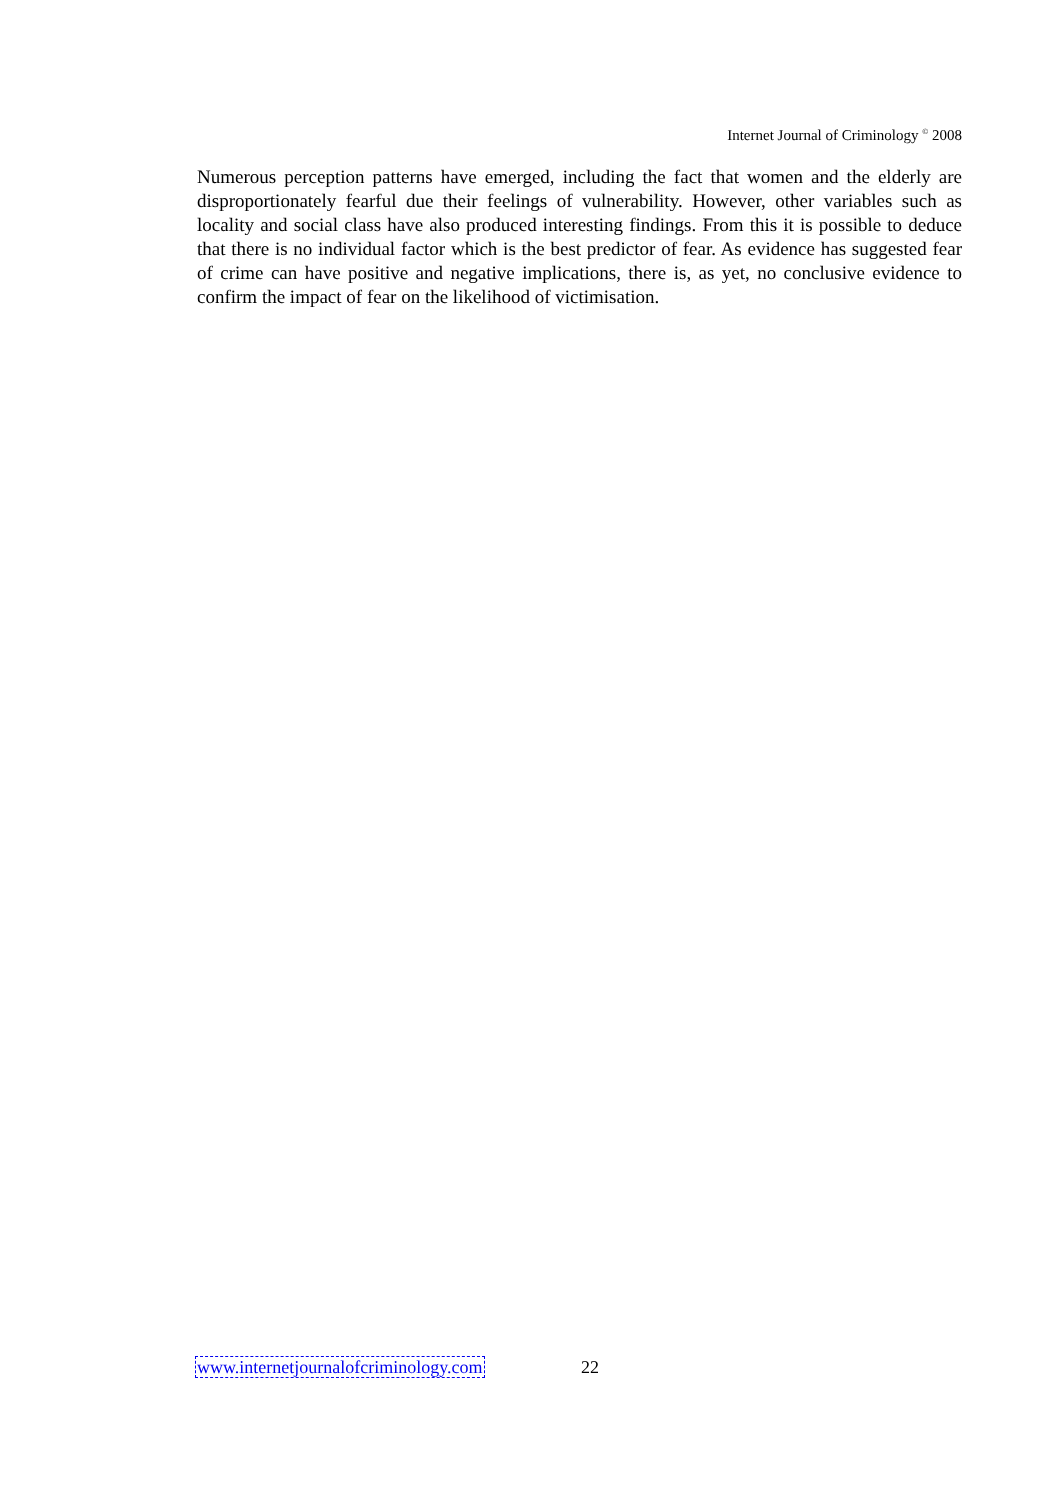Internet Journal of Criminology <sup>©</sup> 2008
Numerous perception patterns have emerged, including the fact that women and the elderly are disproportionately fearful due their feelings of vulnerability. However, other variables such as locality and social class have also produced interesting findings. From this it is possible to deduce that there is no individual factor which is the best predictor of fear. As evidence has suggested fear of crime can have positive and negative implications, there is, as yet, no conclusive evidence to confirm the impact of fear on the likelihood of victimisation.
www.internetjournalofcriminology.com 22